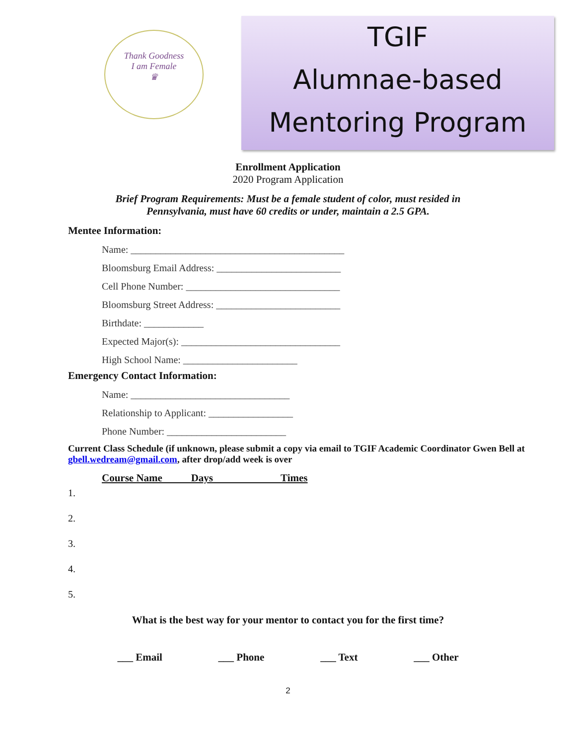Thank Goodness
I am Female
♛
TGIF
Alumnae-based
Mentoring Program
Enrollment Application
2020 Program Application
Brief Program Requirements: Must be a female student of color, must resided in
Pennsylvania, must have 60 credits or under, maintain a 2.5 GPA.
Mentee Information:
Name: ___________________________________________
Bloomsburg Email Address: _________________________
Cell Phone Number: _______________________________
Bloomsburg Street Address: _________________________
Birthdate: ____________
Expected Major(s): ________________________________
High School Name: _______________________
Emergency Contact Information:
Name: ________________________________
Relationship to Applicant: _________________
Phone Number: ________________________
Current Class Schedule (if unknown, please submit a copy via email to TGIF Academic Coordinator Gwen Bell at gbell.wedream@gmail.com, after drop/add week is over
Course Name Days Times
1.
2.
3.
4.
5.
What is the best way for your mentor to contact you for the first time?
___ Email ___ Phone ___ Text ___ Other
2